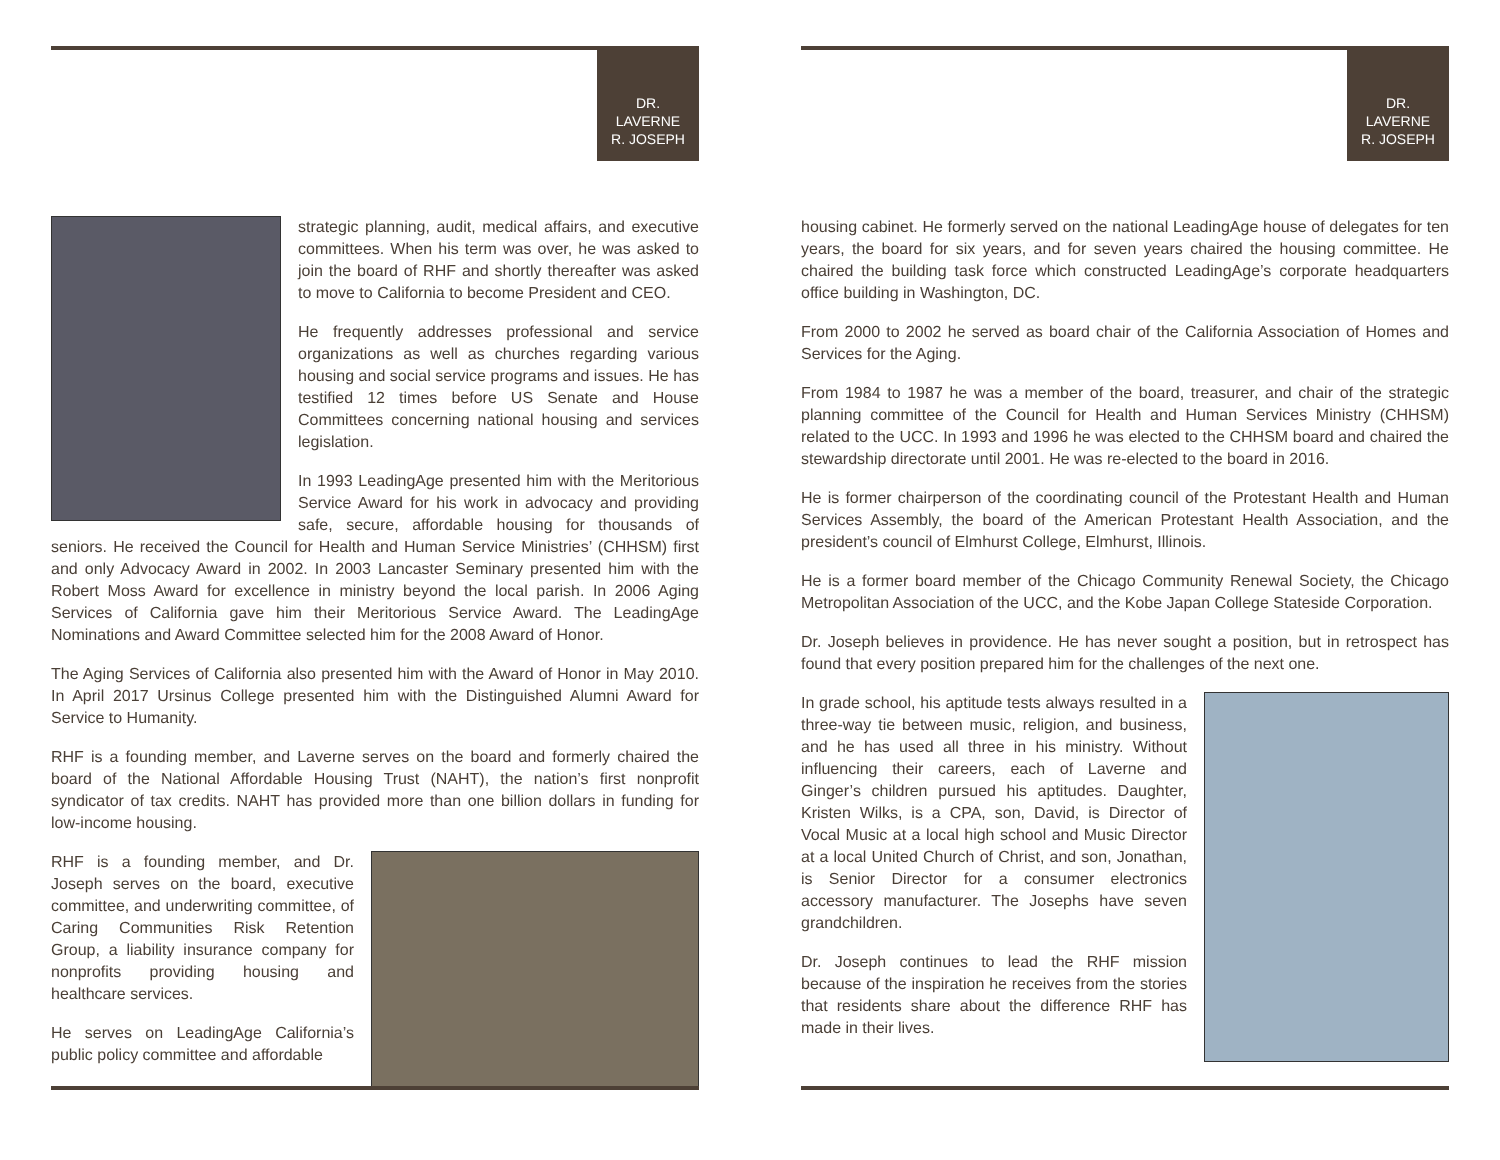DR.
LAVERNE
R. JOSEPH
strategic planning, audit, medical affairs, and executive committees. When his term was over, he was asked to join the board of RHF and shortly thereafter was asked to move to California to become President and CEO.
He frequently addresses professional and service organizations as well as churches regarding various housing and social service programs and issues. He has testified 12 times before US Senate and House Committees concerning national housing and services legislation.
In 1993 LeadingAge presented him with the Meritorious Service Award for his work in advocacy and providing safe, secure, affordable housing for thousands of seniors. He received the Council for Health and Human Service Ministries’ (CHHSM) first and only Advocacy Award in 2002. In 2003 Lancaster Seminary presented him with the Robert Moss Award for excellence in ministry beyond the local parish. In 2006 Aging Services of California gave him their Meritorious Service Award. The LeadingAge Nominations and Award Committee selected him for the 2008 Award of Honor.
The Aging Services of California also presented him with the Award of Honor in May 2010. In April 2017 Ursinus College presented him with the Distinguished Alumni Award for Service to Humanity.
RHF is a founding member, and Laverne serves on the board and formerly chaired the board of the National Affordable Housing Trust (NAHT), the nation’s first nonprofit syndicator of tax credits. NAHT has provided more than one billion dollars in funding for low-income housing.
RHF is a founding member, and Dr. Joseph serves on the board, executive committee, and underwriting committee, of Caring Communities Risk Retention Group, a liability insurance company for nonprofits providing housing and healthcare services.
He serves on LeadingAge California’s public policy committee and affordable
DR.
LAVERNE
R. JOSEPH
housing cabinet. He formerly served on the national LeadingAge house of delegates for ten years, the board for six years, and for seven years chaired the housing committee. He chaired the building task force which constructed LeadingAge’s corporate headquarters office building in Washington, DC.
From 2000 to 2002 he served as board chair of the California Association of Homes and Services for the Aging.
From 1984 to 1987 he was a member of the board, treasurer, and chair of the strategic planning committee of the Council for Health and Human Services Ministry (CHHSM) related to the UCC. In 1993 and 1996 he was elected to the CHHSM board and chaired the stewardship directorate until 2001. He was re-elected to the board in 2016.
He is former chairperson of the coordinating council of the Protestant Health and Human Services Assembly, the board of the American Protestant Health Association, and the president’s council of Elmhurst College, Elmhurst, Illinois.
He is a former board member of the Chicago Community Renewal Society, the Chicago Metropolitan Association of the UCC, and the Kobe Japan College Stateside Corporation.
Dr. Joseph believes in providence. He has never sought a position, but in retrospect has found that every position prepared him for the challenges of the next one.
In grade school, his aptitude tests always resulted in a three-way tie between music, religion, and business, and he has used all three in his ministry. Without influencing their careers, each of Laverne and Ginger’s children pursued his aptitudes. Daughter, Kristen Wilks, is a CPA, son, David, is Director of Vocal Music at a local high school and Music Director at a local United Church of Christ, and son, Jonathan, is Senior Director for a consumer electronics accessory manufacturer. The Josephs have seven grandchildren.
Dr. Joseph continues to lead the RHF mission because of the inspiration he receives from the stories that residents share about the difference RHF has made in their lives.